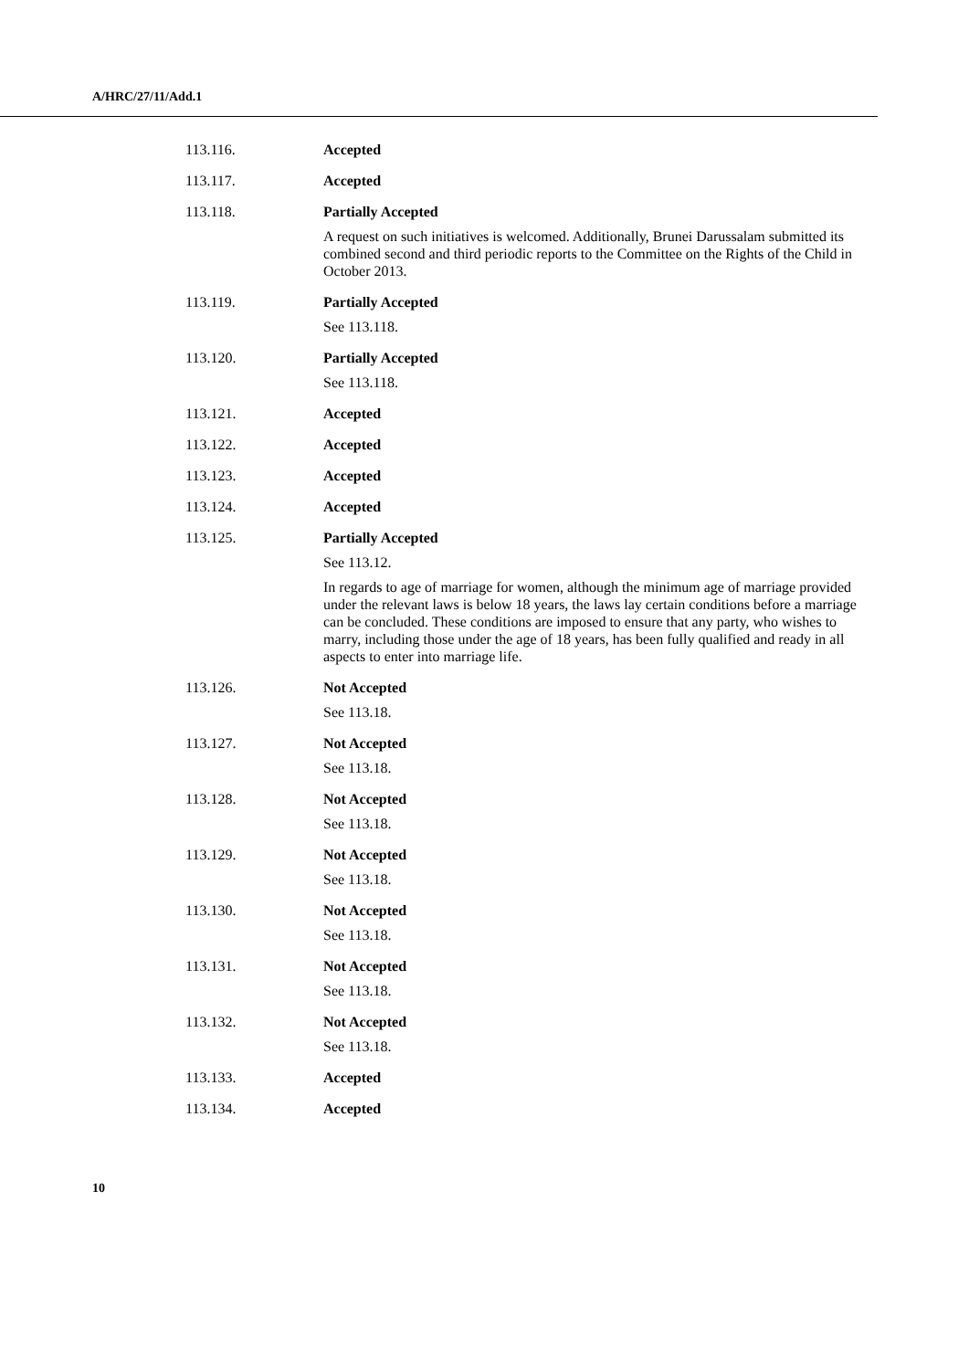A/HRC/27/11/Add.1
| 113.116. | Accepted |
| 113.117. | Accepted |
| 113.118. | Partially Accepted A request on such initiatives is welcomed. Additionally, Brunei Darussalam submitted its combined second and third periodic reports to the Committee on the Rights of the Child in October 2013. |
| 113.119. | Partially Accepted See 113.118. |
| 113.120. | Partially Accepted See 113.118. |
| 113.121. | Accepted |
| 113.122. | Accepted |
| 113.123. | Accepted |
| 113.124. | Accepted |
| 113.125. | Partially Accepted See 113.12. In regards to age of marriage for women, although the minimum age of marriage provided under the relevant laws is below 18 years, the laws lay certain conditions before a marriage can be concluded. These conditions are imposed to ensure that any party, who wishes to marry, including those under the age of 18 years, has been fully qualified and ready in all aspects to enter into marriage life. |
| 113.126. | Not Accepted See 113.18. |
| 113.127. | Not Accepted See 113.18. |
| 113.128. | Not Accepted See 113.18. |
| 113.129. | Not Accepted See 113.18. |
| 113.130. | Not Accepted See 113.18. |
| 113.131. | Not Accepted See 113.18. |
| 113.132. | Not Accepted See 113.18. |
| 113.133. | Accepted |
| 113.134. | Accepted |
10